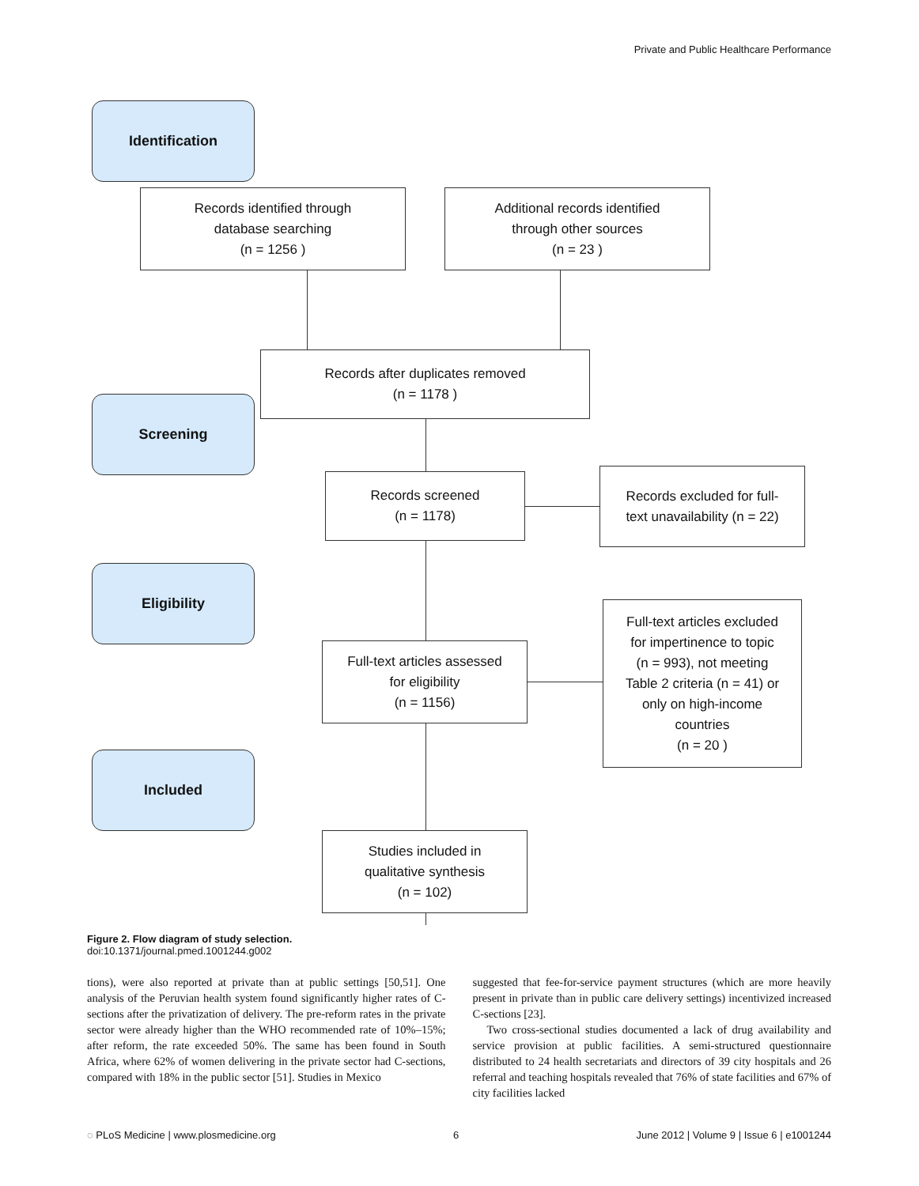Private and Public Healthcare Performance
Identification
Screening
Eligibility
Included
Records identified through
database searching
(n = 1256 )
Additional records identified
through other sources
(n = 23 )
Records after duplicates removed
(n = 1178 )
Records screened
(n = 1178)
Records excluded for full-
text unavailability (n = 22)
Full-text articles assessed
for eligibility
(n = 1156)
Full-text articles excluded
for impertinence to topic
(n = 993), not meeting
Table 2 criteria (n = 41) or
only on high-income
countries
(n = 20 )
Studies included in
qualitative synthesis
(n = 102)
Figure 2. Flow diagram of study selection.
doi:10.1371/journal.pmed.1001244.g002
tions), were also reported at private than at public settings [50,51]. One analysis of the Peruvian health system found significantly higher rates of C-sections after the privatization of delivery. The pre-reform rates in the private sector were already higher than the WHO recommended rate of 10%–15%; after reform, the rate exceeded 50%. The same has been found in South Africa, where 62% of women delivering in the private sector had C-sections, compared with 18% in the public sector [51]. Studies in Mexico
suggested that fee-for-service payment structures (which are more heavily present in private than in public care delivery settings) incentivized increased C-sections [23].
Two cross-sectional studies documented a lack of drug availability and service provision at public facilities. A semi-structured questionnaire distributed to 24 health secretariats and directors of 39 city hospitals and 26 referral and teaching hospitals revealed that 76% of state facilities and 67% of city facilities lacked
◌ PLoS Medicine | www.plosmedicine.org 6 June 2012 | Volume 9 | Issue 6 | e1001244